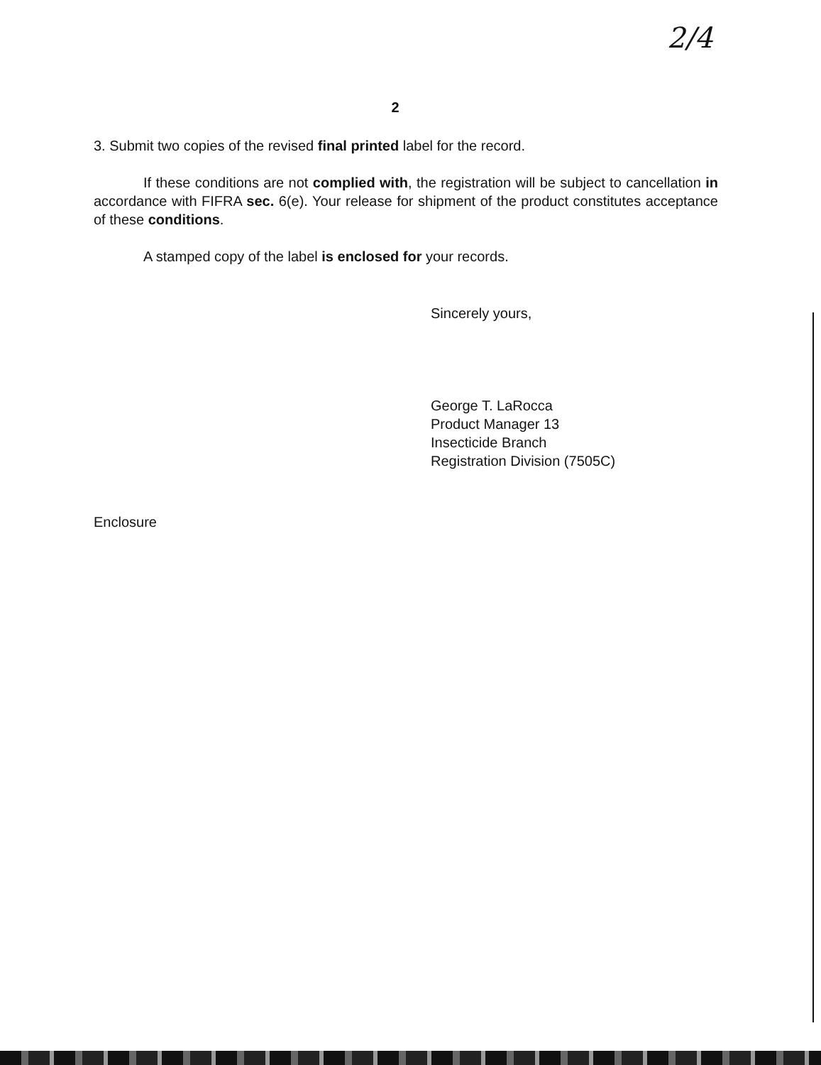2/4
2
3. Submit two copies of the revised final printed label for the record.
If these conditions are not complied with, the registration will be subject to cancellation in accordance with FIFRA sec. 6(e). Your release for shipment of the product constitutes acceptance of these conditions.
A stamped copy of the label is enclosed for your records.
Sincerely yours,
George T. LaRocca
Product Manager 13
Insecticide Branch
Registration Division (7505C)
Enclosure